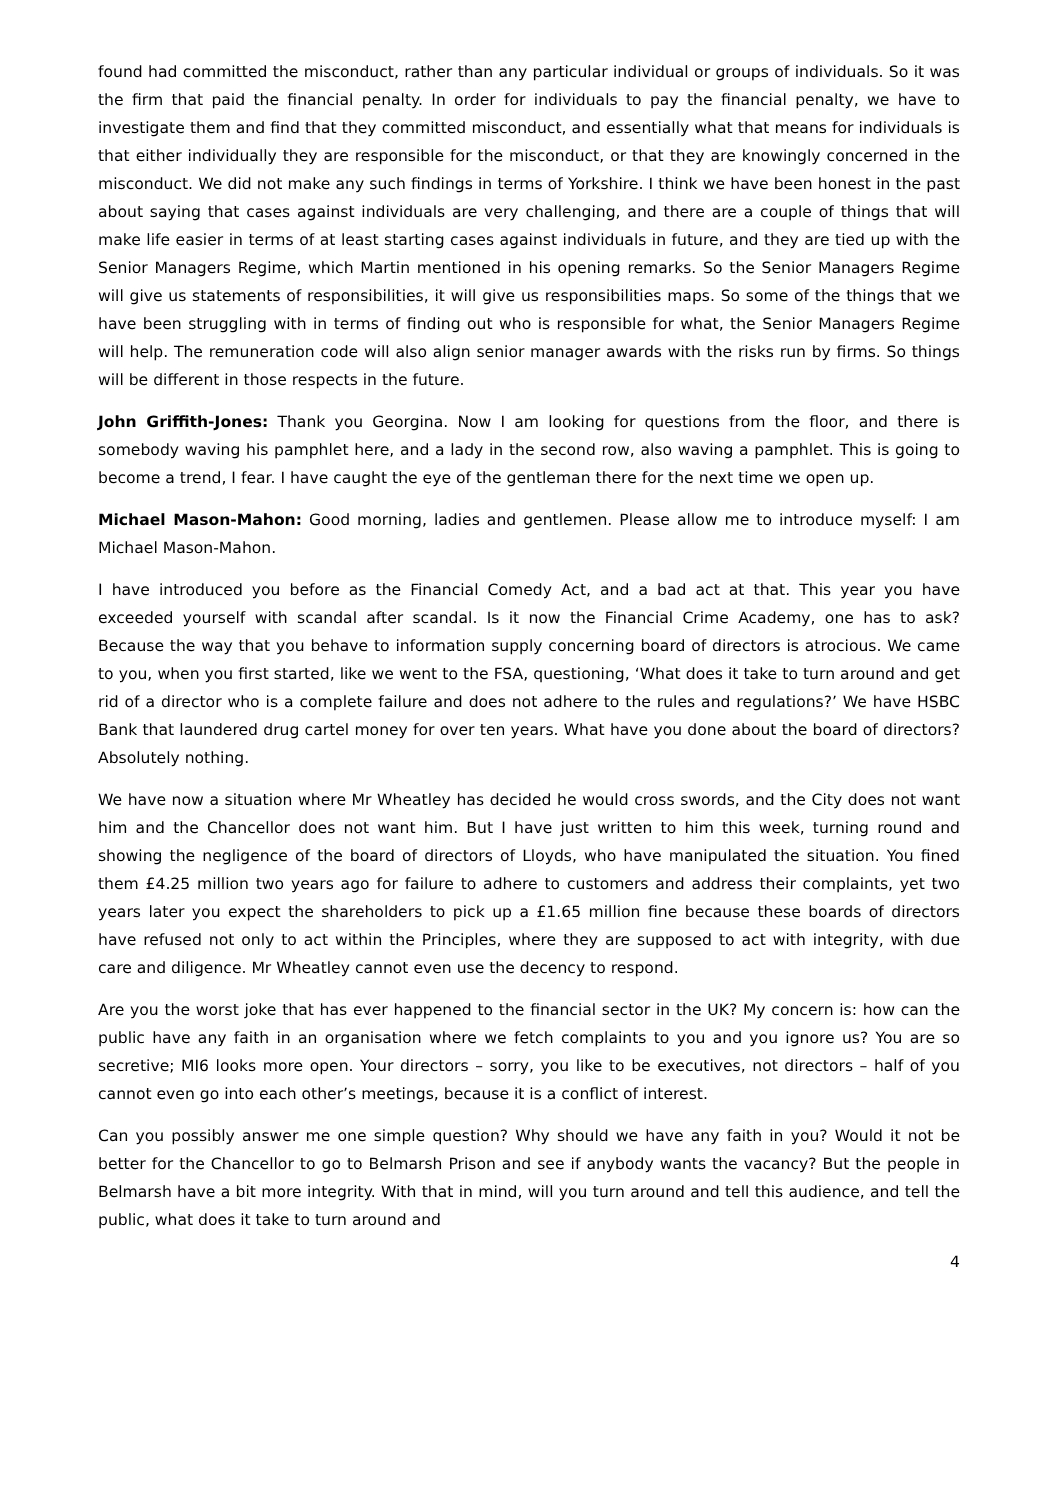found had committed the misconduct, rather than any particular individual or groups of individuals. So it was the firm that paid the financial penalty. In order for individuals to pay the financial penalty, we have to investigate them and find that they committed misconduct, and essentially what that means for individuals is that either individually they are responsible for the misconduct, or that they are knowingly concerned in the misconduct. We did not make any such findings in terms of Yorkshire. I think we have been honest in the past about saying that cases against individuals are very challenging, and there are a couple of things that will make life easier in terms of at least starting cases against individuals in future, and they are tied up with the Senior Managers Regime, which Martin mentioned in his opening remarks. So the Senior Managers Regime will give us statements of responsibilities, it will give us responsibilities maps. So some of the things that we have been struggling with in terms of finding out who is responsible for what, the Senior Managers Regime will help. The remuneration code will also align senior manager awards with the risks run by firms. So things will be different in those respects in the future.
John Griffith-Jones: Thank you Georgina. Now I am looking for questions from the floor, and there is somebody waving his pamphlet here, and a lady in the second row, also waving a pamphlet. This is going to become a trend, I fear. I have caught the eye of the gentleman there for the next time we open up.
Michael Mason-Mahon: Good morning, ladies and gentlemen. Please allow me to introduce myself: I am Michael Mason-Mahon.
I have introduced you before as the Financial Comedy Act, and a bad act at that. This year you have exceeded yourself with scandal after scandal. Is it now the Financial Crime Academy, one has to ask? Because the way that you behave to information supply concerning board of directors is atrocious. We came to you, when you first started, like we went to the FSA, questioning, ‘What does it take to turn around and get rid of a director who is a complete failure and does not adhere to the rules and regulations?’ We have HSBC Bank that laundered drug cartel money for over ten years. What have you done about the board of directors? Absolutely nothing.
We have now a situation where Mr Wheatley has decided he would cross swords, and the City does not want him and the Chancellor does not want him. But I have just written to him this week, turning round and showing the negligence of the board of directors of Lloyds, who have manipulated the situation. You fined them £4.25 million two years ago for failure to adhere to customers and address their complaints, yet two years later you expect the shareholders to pick up a £1.65 million fine because these boards of directors have refused not only to act within the Principles, where they are supposed to act with integrity, with due care and diligence. Mr Wheatley cannot even use the decency to respond.
Are you the worst joke that has ever happened to the financial sector in the UK? My concern is: how can the public have any faith in an organisation where we fetch complaints to you and you ignore us? You are so secretive; MI6 looks more open. Your directors – sorry, you like to be executives, not directors – half of you cannot even go into each other’s meetings, because it is a conflict of interest.
Can you possibly answer me one simple question? Why should we have any faith in you? Would it not be better for the Chancellor to go to Belmarsh Prison and see if anybody wants the vacancy? But the people in Belmarsh have a bit more integrity. With that in mind, will you turn around and tell this audience, and tell the public, what does it take to turn around and
4